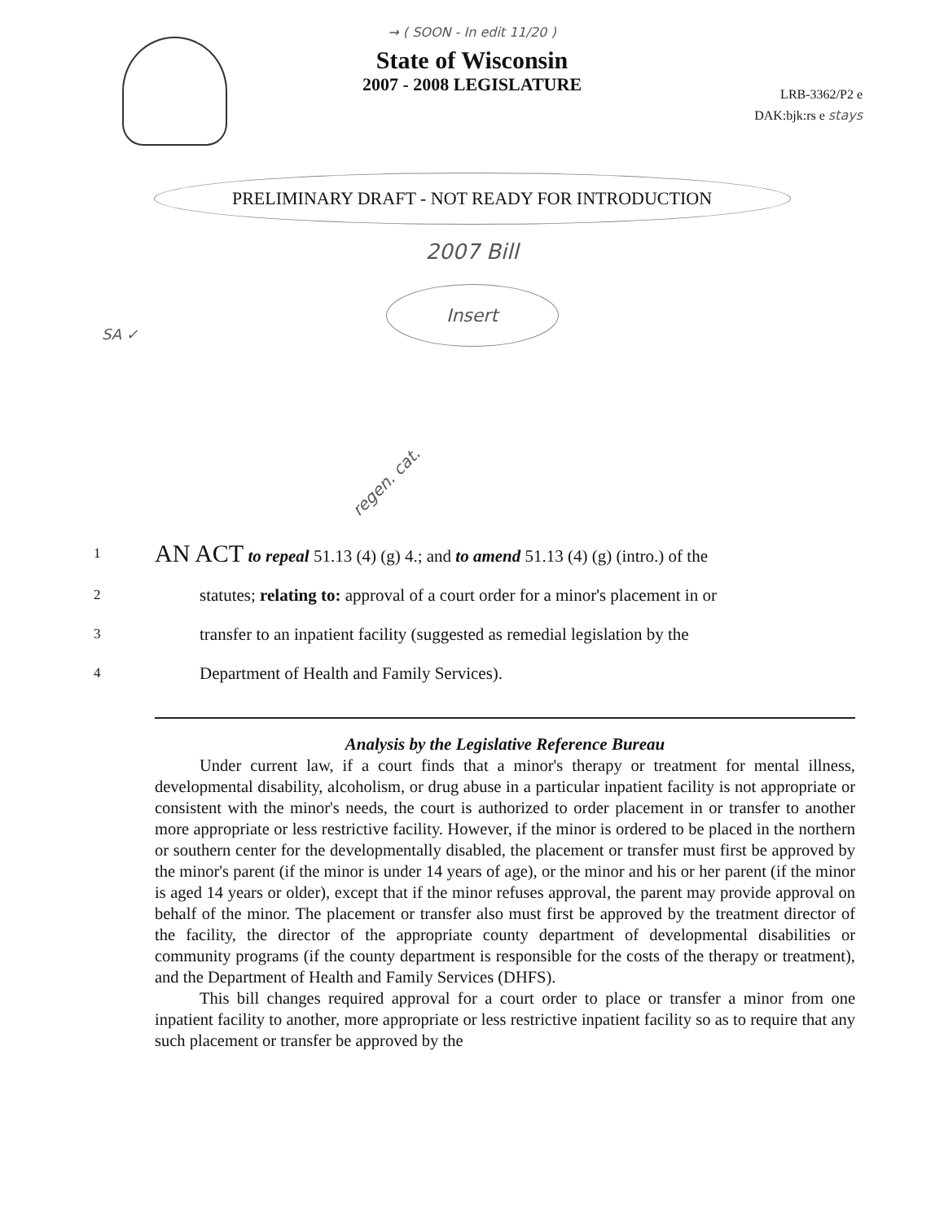→ ( SOON - In edit 11/20 )
State of Wisconsin
2007 - 2008 LEGISLATURE
LRB-3362/P2 e
DAK:bjk:rs e stays
PRELIMINARY DRAFT - NOT READY FOR INTRODUCTION
2007 Bill
Insert
SA ✓
regen. cat.
1
AN ACT to repeal 51.13 (4) (g) 4.; and to amend 51.13 (4) (g) (intro.) of the
2
statutes; relating to: approval of a court order for a minor's placement in or
3
transfer to an inpatient facility (suggested as remedial legislation by the
4
Department of Health and Family Services).
Analysis by the Legislative Reference Bureau
Under current law, if a court finds that a minor's therapy or treatment for mental illness, developmental disability, alcoholism, or drug abuse in a particular inpatient facility is not appropriate or consistent with the minor's needs, the court is authorized to order placement in or transfer to another more appropriate or less restrictive facility. However, if the minor is ordered to be placed in the northern or southern center for the developmentally disabled, the placement or transfer must first be approved by the minor's parent (if the minor is under 14 years of age), or the minor and his or her parent (if the minor is aged 14 years or older), except that if the minor refuses approval, the parent may provide approval on behalf of the minor. The placement or transfer also must first be approved by the treatment director of the facility, the director of the appropriate county department of developmental disabilities or community programs (if the county department is responsible for the costs of the therapy or treatment), and the Department of Health and Family Services (DHFS).
This bill changes required approval for a court order to place or transfer a minor from one inpatient facility to another, more appropriate or less restrictive inpatient facility so as to require that any such placement or transfer be approved by the